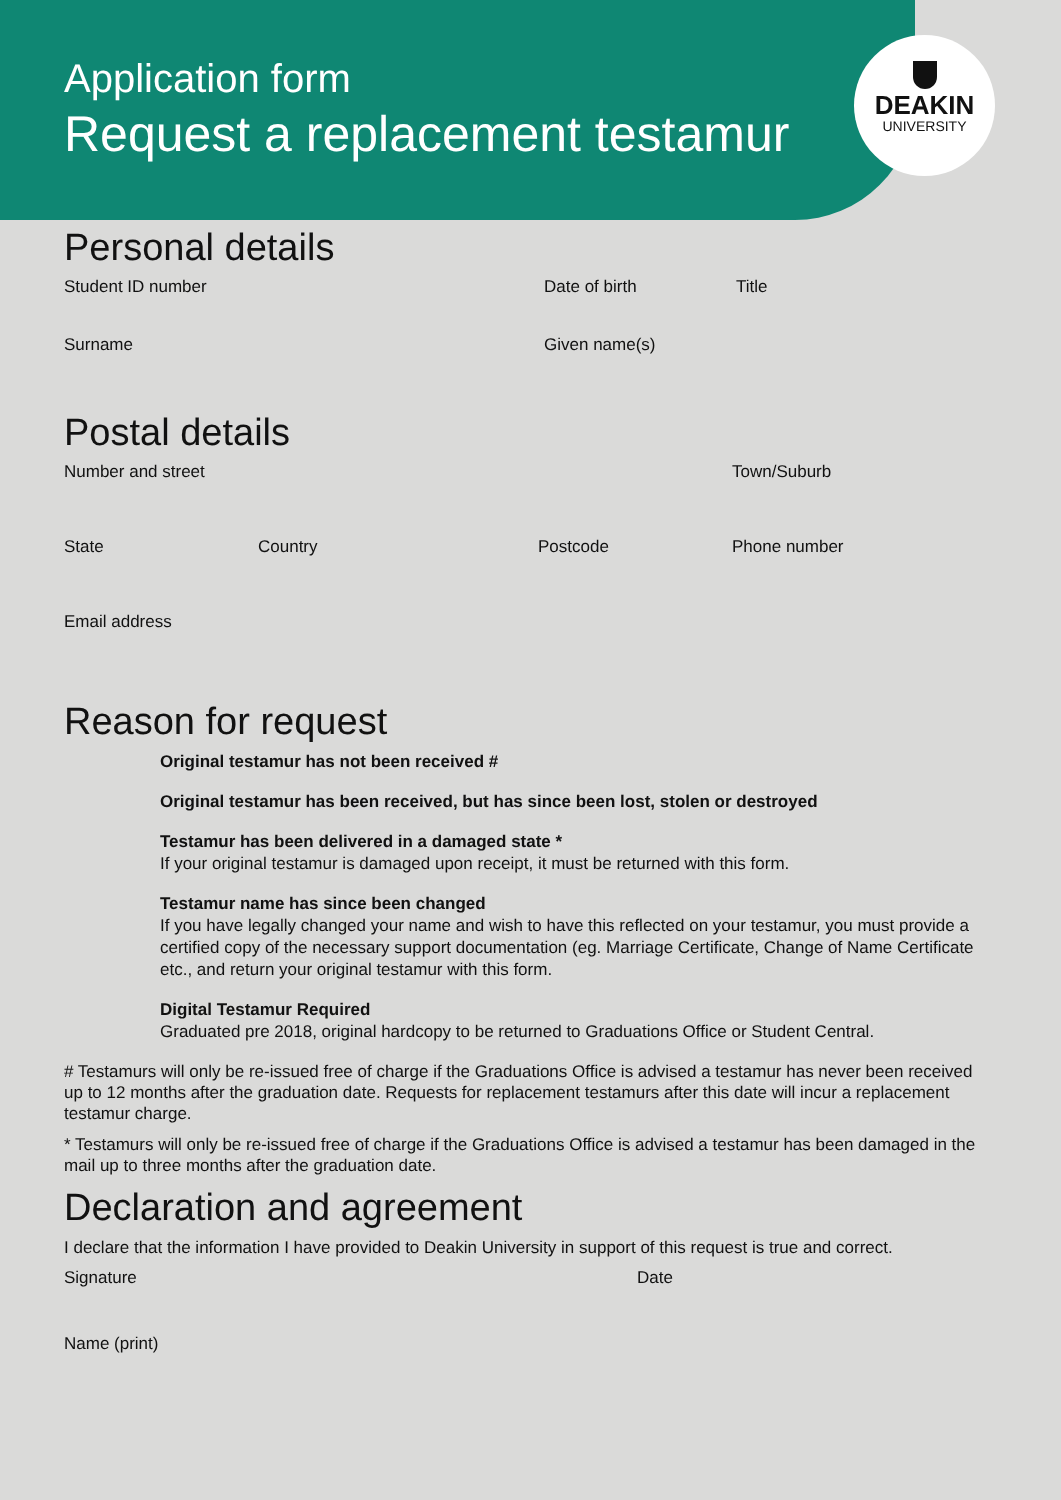Application form
Request a replacement testamur
DEAKIN
UNIVERSITY
Personal details
Student ID number Date of birth Title
Surname Given name(s)
Postal details
Number and street Town/Suburb
State Country Postcode Phone number
Email address
Reason for request
Original testamur has not been received #
Original testamur has been received, but has since been lost, stolen or destroyed
Testamur has been delivered in a damaged state *
If your original testamur is damaged upon receipt, it must be returned with this form.
Testamur name has since been changed
If you have legally changed your name and wish to have this reflected on your testamur, you must provide a certified copy of the necessary support documentation (eg. Marriage Certificate, Change of Name Certificate etc., and return your original testamur with this form.
Digital Testamur Required
Graduated pre 2018, original hardcopy to be returned to Graduations Office or Student Central.
# Testamurs will only be re-issued free of charge if the Graduations Office is advised a testamur has never been received up to 12 months after the graduation date. Requests for replacement testamurs after this date will incur a replacement testamur charge.
* Testamurs will only be re-issued free of charge if the Graduations Office is advised a testamur has been damaged in the mail up to three months after the graduation date.
Declaration and agreement
I declare that the information I have provided to Deakin University in support of this request is true and correct.
Signature Date
Name (print)